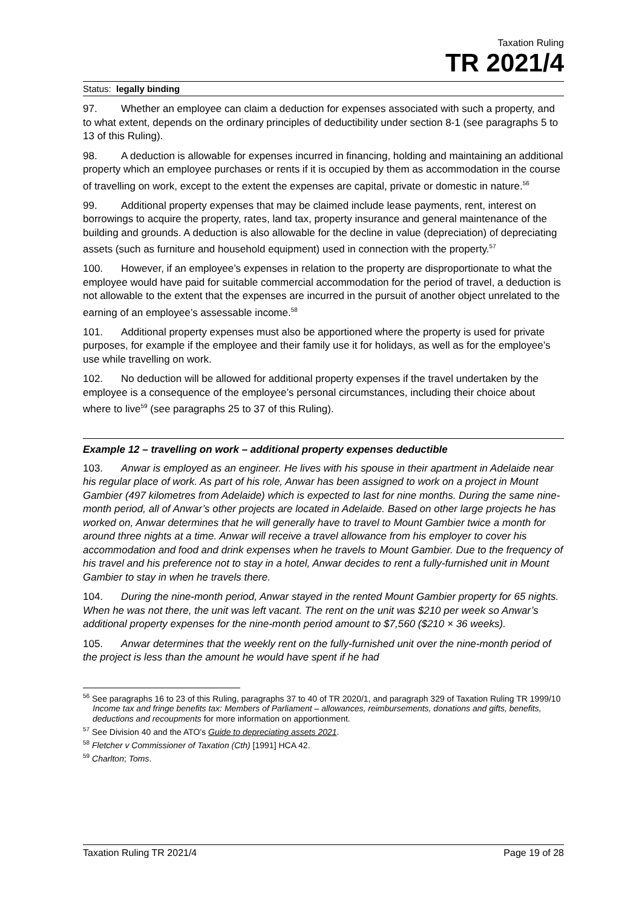Taxation Ruling
TR 2021/4
Status: legally binding
97. Whether an employee can claim a deduction for expenses associated with such a property, and to what extent, depends on the ordinary principles of deductibility under section 8-1 (see paragraphs 5 to 13 of this Ruling).
98. A deduction is allowable for expenses incurred in financing, holding and maintaining an additional property which an employee purchases or rents if it is occupied by them as accommodation in the course of travelling on work, except to the extent the expenses are capital, private or domestic in nature.<sup>56</sup>
99. Additional property expenses that may be claimed include lease payments, rent, interest on borrowings to acquire the property, rates, land tax, property insurance and general maintenance of the building and grounds. A deduction is also allowable for the decline in value (depreciation) of depreciating assets (such as furniture and household equipment) used in connection with the property.<sup>57</sup>
100. However, if an employee’s expenses in relation to the property are disproportionate to what the employee would have paid for suitable commercial accommodation for the period of travel, a deduction is not allowable to the extent that the expenses are incurred in the pursuit of another object unrelated to the earning of an employee’s assessable income.<sup>58</sup>
101. Additional property expenses must also be apportioned where the property is used for private purposes, for example if the employee and their family use it for holidays, as well as for the employee’s use while travelling on work.
102. No deduction will be allowed for additional property expenses if the travel undertaken by the employee is a consequence of the employee’s personal circumstances, including their choice about where to live<sup>59</sup> (see paragraphs 25 to 37 of this Ruling).
Example 12 – travelling on work – additional property expenses deductible
103. Anwar is employed as an engineer. He lives with his spouse in their apartment in Adelaide near his regular place of work. As part of his role, Anwar has been assigned to work on a project in Mount Gambier (497 kilometres from Adelaide) which is expected to last for nine months. During the same nine-month period, all of Anwar’s other projects are located in Adelaide. Based on other large projects he has worked on, Anwar determines that he will generally have to travel to Mount Gambier twice a month for around three nights at a time. Anwar will receive a travel allowance from his employer to cover his accommodation and food and drink expenses when he travels to Mount Gambier. Due to the frequency of his travel and his preference not to stay in a hotel, Anwar decides to rent a fully-furnished unit in Mount Gambier to stay in when he travels there.
104. During the nine-month period, Anwar stayed in the rented Mount Gambier property for 65 nights. When he was not there, the unit was left vacant. The rent on the unit was $210 per week so Anwar’s additional property expenses for the nine-month period amount to $7,560 ($210 × 36 weeks).
105. Anwar determines that the weekly rent on the fully-furnished unit over the nine-month period of the project is less than the amount he would have spent if he had
<sup>56</sup> See paragraphs 16 to 23 of this Ruling, paragraphs 37 to 40 of TR 2020/1, and paragraph 329 of Taxation Ruling TR 1999/10 Income tax and fringe benefits tax: Members of Parliament – allowances, reimbursements, donations and gifts, benefits, deductions and recoupments for more information on apportionment.
<sup>57</sup> See Division 40 and the ATO's Guide to depreciating assets 2021.
<sup>58</sup> Fletcher v Commissioner of Taxation (Cth) [1991] HCA 42.
<sup>59</sup> Charlton; Toms.
Taxation Ruling TR 2021/4 Page 19 of 28